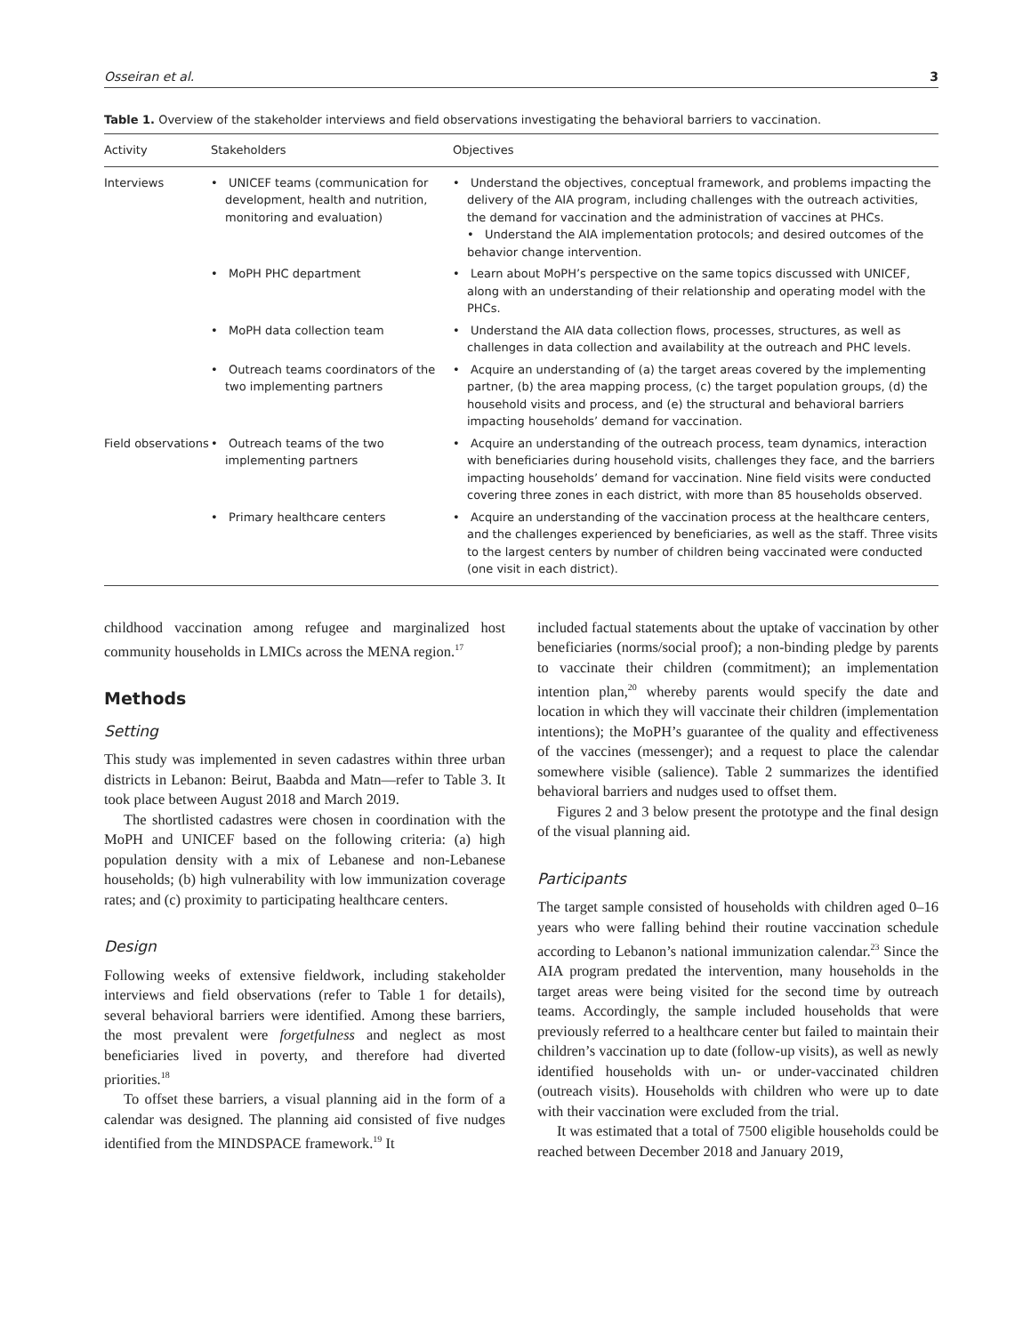Osseiran et al. 3
Table 1. Overview of the stakeholder interviews and field observations investigating the behavioral barriers to vaccination.
| Activity | Stakeholders | Objectives |
| --- | --- | --- |
| Interviews | • UNICEF teams (communication for development, health and nutrition, monitoring and evaluation) | • Understand the objectives, conceptual framework, and problems impacting the delivery of the AIA program, including challenges with the outreach activities, the demand for vaccination and the administration of vaccines at PHCs. • Understand the AIA implementation protocols; and desired outcomes of the behavior change intervention. |
| | • MoPH PHC department | • Learn about MoPH’s perspective on the same topics discussed with UNICEF, along with an understanding of their relationship and operating model with the PHCs. |
| | • MoPH data collection team | • Understand the AIA data collection flows, processes, structures, as well as challenges in data collection and availability at the outreach and PHC levels. |
| | • Outreach teams coordinators of the two implementing partners | • Acquire an understanding of (a) the target areas covered by the implementing partner, (b) the area mapping process, (c) the target population groups, (d) the household visits and process, and (e) the structural and behavioral barriers impacting households’ demand for vaccination. |
| Field observations | • Outreach teams of the two implementing partners | • Acquire an understanding of the outreach process, team dynamics, interaction with beneficiaries during household visits, challenges they face, and the barriers impacting households’ demand for vaccination. Nine field visits were conducted covering three zones in each district, with more than 85 households observed. |
| | • Primary healthcare centers | • Acquire an understanding of the vaccination process at the healthcare centers, and the challenges experienced by beneficiaries, as well as the staff. Three visits to the largest centers by number of children being vaccinated were conducted (one visit in each district). |
childhood vaccination among refugee and marginalized host community households in LMICs across the MENA region.<sup>17</sup>
Methods
Setting
This study was implemented in seven cadastres within three urban districts in Lebanon: Beirut, Baabda and Matn—refer to Table 3. It took place between August 2018 and March 2019.
The shortlisted cadastres were chosen in coordination with the MoPH and UNICEF based on the following criteria: (a) high population density with a mix of Lebanese and non-Lebanese households; (b) high vulnerability with low immunization coverage rates; and (c) proximity to participating healthcare centers.
Design
Following weeks of extensive fieldwork, including stakeholder interviews and field observations (refer to Table 1 for details), several behavioral barriers were identified. Among these barriers, the most prevalent were forgetfulness and neglect as most beneficiaries lived in poverty, and therefore had diverted priorities.<sup>18</sup>
To offset these barriers, a visual planning aid in the form of a calendar was designed. The planning aid consisted of five nudges identified from the MINDSPACE framework.<sup>19</sup> It
included factual statements about the uptake of vaccination by other beneficiaries (norms/social proof); a non-binding pledge by parents to vaccinate their children (commitment); an implementation intention plan,<sup>20</sup> whereby parents would specify the date and location in which they will vaccinate their children (implementation intentions); the MoPH’s guarantee of the quality and effectiveness of the vaccines (messenger); and a request to place the calendar somewhere visible (salience). Table 2 summarizes the identified behavioral barriers and nudges used to offset them.
Figures 2 and 3 below present the prototype and the final design of the visual planning aid.
Participants
The target sample consisted of households with children aged 0–16 years who were falling behind their routine vaccination schedule according to Lebanon’s national immunization calendar.<sup>23</sup> Since the AIA program predated the intervention, many households in the target areas were being visited for the second time by outreach teams. Accordingly, the sample included households that were previously referred to a healthcare center but failed to maintain their children’s vaccination up to date (follow-up visits), as well as newly identified households with un- or under-vaccinated children (outreach visits). Households with children who were up to date with their vaccination were excluded from the trial.
It was estimated that a total of 7500 eligible households could be reached between December 2018 and January 2019,